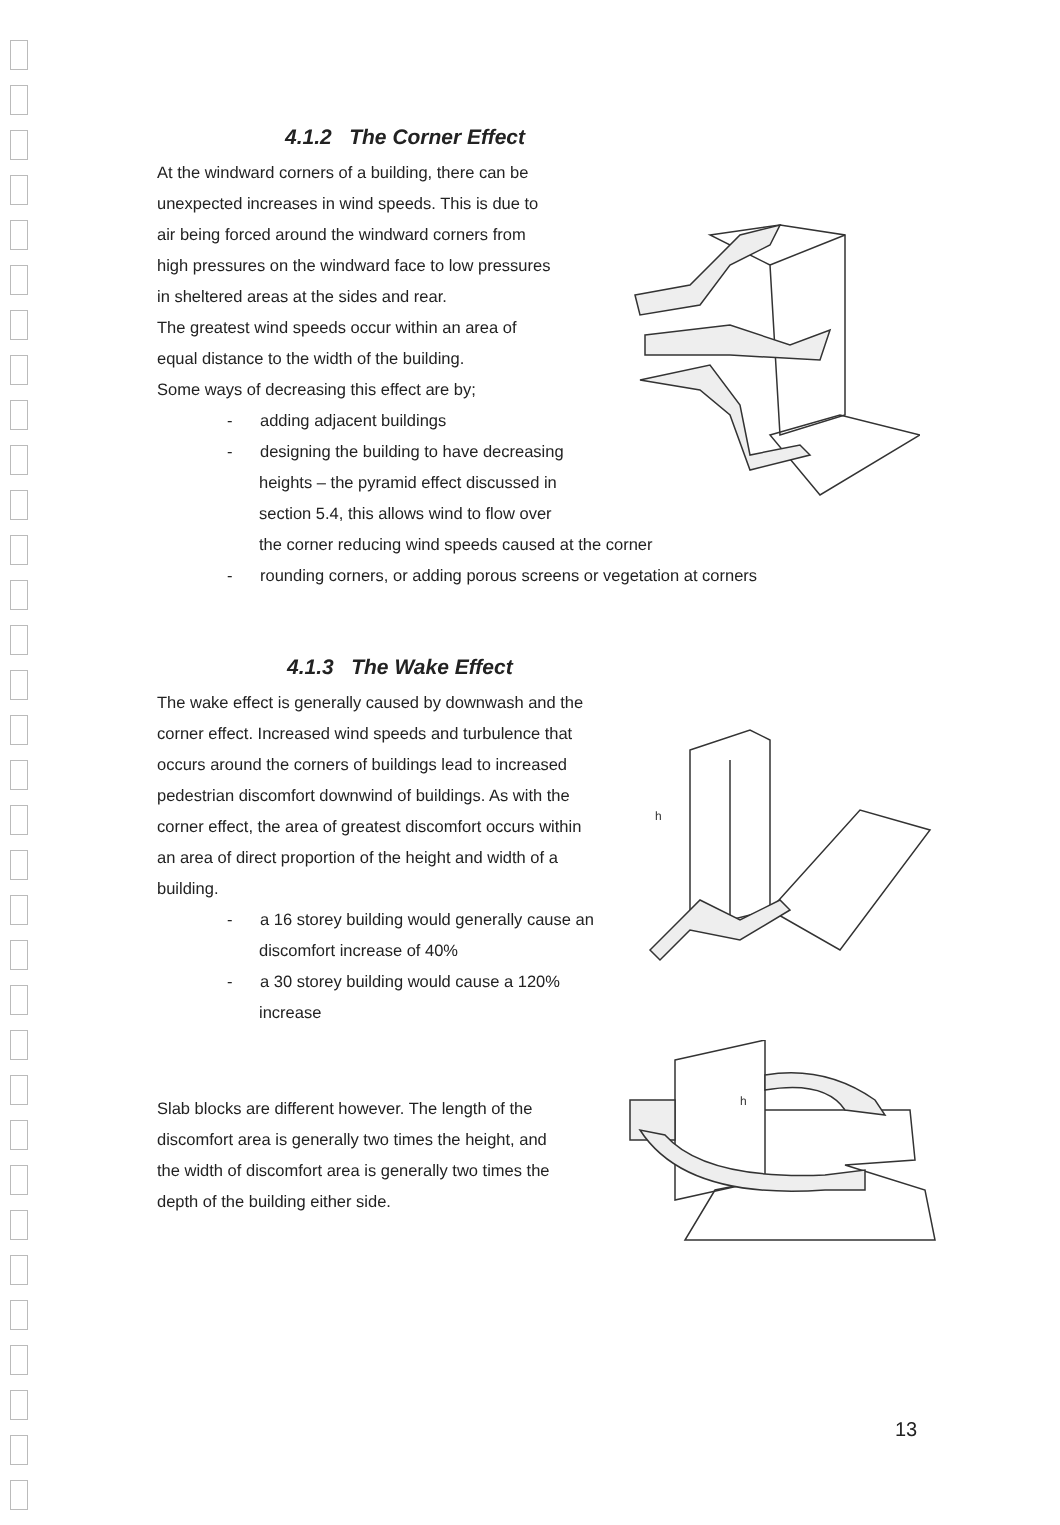4.1.2 The Corner Effect
At the windward corners of a building, there can be
unexpected increases in wind speeds. This is due to
air being forced around the windward corners from
high pressures on the windward face to low pressures
in sheltered areas at the sides and rear.
The greatest wind speeds occur within an area of
equal distance to the width of the building.
Some ways of decreasing this effect are by;
- adding adjacent buildings
- designing the building to have decreasing
heights – the pyramid effect discussed in
section 5.4, this allows wind to flow over
the corner reducing wind speeds caused at the corner
- rounding corners, or adding porous screens or vegetation at corners
4.1.3 The Wake Effect
The wake effect is generally caused by downwash and the
corner effect. Increased wind speeds and turbulence that
occurs around the corners of buildings lead to increased
pedestrian discomfort downwind of buildings. As with the
corner effect, the area of greatest discomfort occurs within
an area of direct proportion of the height and width of a
building.
- a 16 storey building would generally cause an
discomfort increase of 40%
- a 30 storey building would cause a 120%
increase
Slab blocks are different however. The length of the
discomfort area is generally two times the height, and
the width of discomfort area is generally two times the
depth of the building either side.
h
h
13